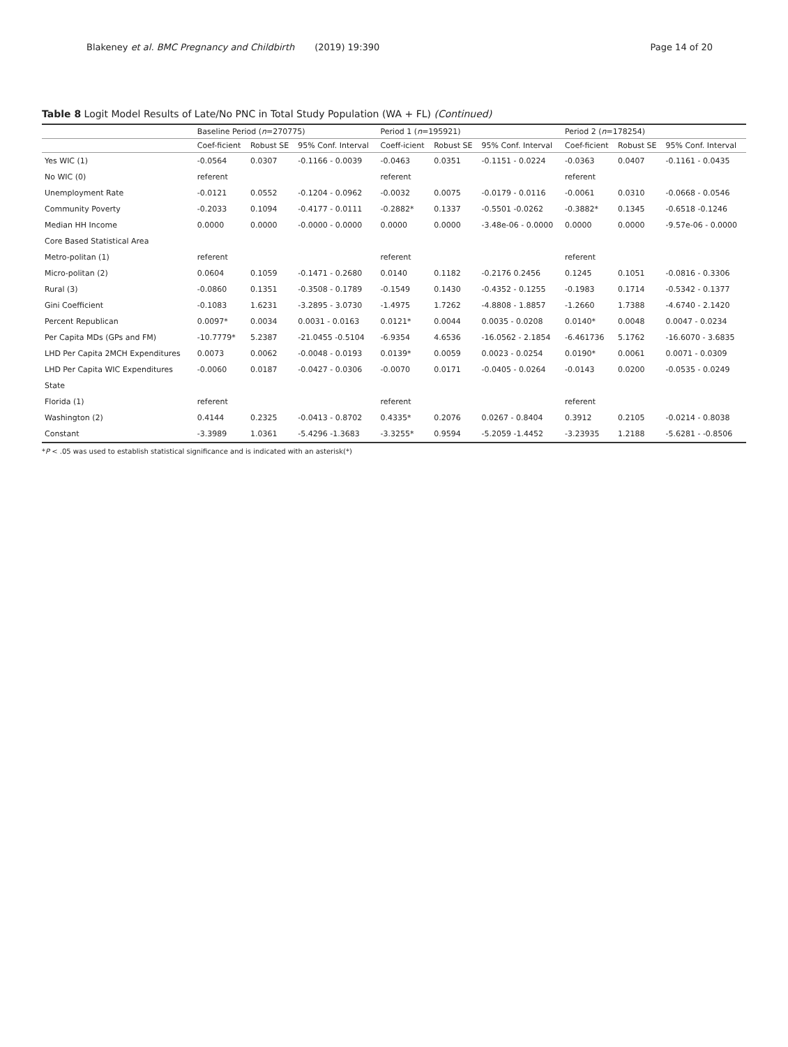Blakeney et al. BMC Pregnancy and Childbirth (2019) 19:390 Page 14 of 20
Table 8 Logit Model Results of Late/No PNC in Total Study Population (WA + FL) (Continued)
| | Baseline Period ( n =270775) | | | Period 1 ( n =195921) | | | Period 2 ( n =178254) | | |
| --- | --- | --- | --- | --- | --- | --- | --- | --- | --- |
| | Coef-ficient | Robust SE | 95% Conf. Interval | Coeff-icient | Robust SE | 95% Conf. Interval | Coef-ficient | Robust SE | 95% Conf. Interval |
| Yes WIC (1) | -0.0564 | 0.0307 | -0.1166 - 0.0039 | -0.0463 | 0.0351 | -0.1151 - 0.0224 | -0.0363 | 0.0407 | -0.1161 - 0.0435 |
| No WIC (0) | referent | | | referent | | | referent | | |
| Unemployment Rate | -0.0121 | 0.0552 | -0.1204 - 0.0962 | -0.0032 | 0.0075 | -0.0179 - 0.0116 | -0.0061 | 0.0310 | -0.0668 - 0.0546 |
| Community Poverty | -0.2033 | 0.1094 | -0.4177 - 0.0111 | -0.2882* | 0.1337 | -0.5501 -0.0262 | -0.3882* | 0.1345 | -0.6518 -0.1246 |
| Median HH Income | 0.0000 | 0.0000 | -0.0000 - 0.0000 | 0.0000 | 0.0000 | -3.48e-06 - 0.0000 | 0.0000 | 0.0000 | -9.57e-06 - 0.0000 |
| Core Based Statistical Area | | | | | | | | | |
| Metro-politan (1) | referent | | | referent | | | referent | | |
| Micro-politan (2) | 0.0604 | 0.1059 | -0.1471 - 0.2680 | 0.0140 | 0.1182 | -0.2176 0.2456 | 0.1245 | 0.1051 | -0.0816 - 0.3306 |
| Rural (3) | -0.0860 | 0.1351 | -0.3508 - 0.1789 | -0.1549 | 0.1430 | -0.4352 - 0.1255 | -0.1983 | 0.1714 | -0.5342 - 0.1377 |
| Gini Coefficient | -0.1083 | 1.6231 | -3.2895 - 3.0730 | -1.4975 | 1.7262 | -4.8808 - 1.8857 | -1.2660 | 1.7388 | -4.6740 - 2.1420 |
| Percent Republican | 0.0097* | 0.0034 | 0.0031 - 0.0163 | 0.0121* | 0.0044 | 0.0035 - 0.0208 | 0.0140* | 0.0048 | 0.0047 - 0.0234 |
| Per Capita MDs (GPs and FM) | -10.7779* | 5.2387 | -21.0455 -0.5104 | -6.9354 | 4.6536 | -16.0562 - 2.1854 | -6.461736 | 5.1762 | -16.6070 - 3.6835 |
| LHD Per Capita 2MCH Expenditures | 0.0073 | 0.0062 | -0.0048 - 0.0193 | 0.0139* | 0.0059 | 0.0023 - 0.0254 | 0.0190* | 0.0061 | 0.0071 - 0.0309 |
| LHD Per Capita WIC Expenditures | -0.0060 | 0.0187 | -0.0427 - 0.0306 | -0.0070 | 0.0171 | -0.0405 - 0.0264 | -0.0143 | 0.0200 | -0.0535 - 0.0249 |
| State | | | | | | | | | |
| Florida (1) | referent | | | referent | | | referent | | |
| Washington (2) | 0.4144 | 0.2325 | -0.0413 - 0.8702 | 0.4335* | 0.2076 | 0.0267 - 0.8404 | 0.3912 | 0.2105 | -0.0214 - 0.8038 |
| Constant | -3.3989 | 1.0361 | -5.4296 -1.3683 | -3.3255* | 0.9594 | -5.2059 -1.4452 | -3.23935 | 1.2188 | -5.6281 - -0.8506 |
*P < .05 was used to establish statistical significance and is indicated with an asterisk(*)